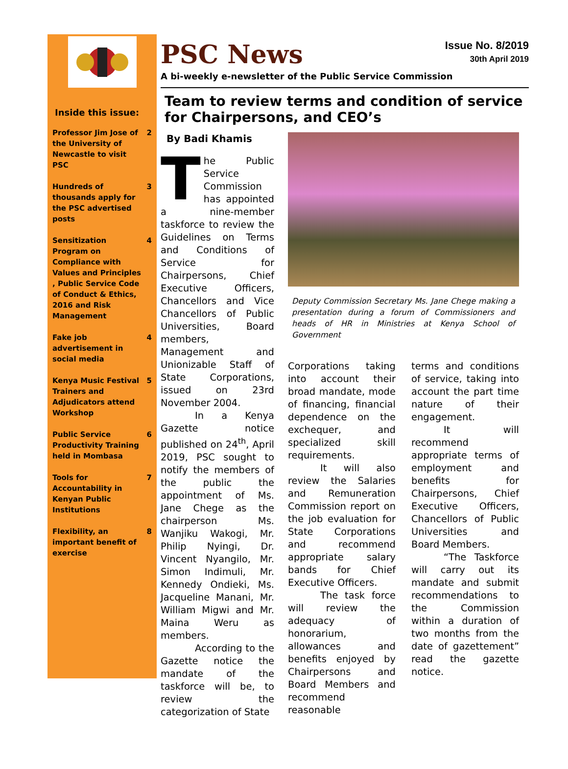Inside this issue:
| Professor Jim Jose of the University of Newcastle to visit PSC | 2 |
| Hundreds of thousands apply for the PSC advertised posts | 3 |
| Sensitization Program on Compliance with Values and Principles , Public Service Code of Conduct & Ethics, 2016 and Risk Management | 4 |
| Fake job advertisement in social media | 4 |
| Kenya Music Festival Trainers and Adjudicators attend Workshop | 5 |
| Public Service Productivity Training held in Mombasa | 6 |
| Tools for Accountability in Kenyan Public Institutions | 7 |
| Flexibility, an important benefit of exercise | 8 |
PSC News
Issue No. 8/2019
30th April 2019
A bi-weekly e-newsletter of the Public Service Commission
Team to review terms and condition of service for Chairpersons, and CEO’s
By Badi Khamis
The Public Service Commission has appointed a nine-member taskforce to review the Guidelines on Terms and Conditions of Service for Chairpersons, Chief Executive Officers, Chancellors and Vice Chancellors of Public Universities, Board members, Management and Unionizable Staff of State Corporations, issued on 23rd November 2004.
In a Kenya Gazette notice published on 24<sup>th</sup>, April 2019, PSC sought to notify the members of the public the appointment of Ms. Jane Chege as the chairperson Ms. Wanjiku Wakogi, Mr. Philip Nyingi, Dr. Vincent Nyangilo, Mr. Simon Indimuli, Mr. Kennedy Ondieki, Ms. Jacqueline Manani, Mr. William Migwi and Mr. Maina Weru as members.
According to the Gazette notice the mandate of the taskforce will be, to review the categorization of State
Deputy Commission Secretary Ms. Jane Chege making a presentation during a forum of Commissioners and heads of HR in Ministries at Kenya School of Government
Corporations taking into account their broad mandate, mode of financing, financial dependence on the exchequer, and specialized skill requirements.
It will also review the Salaries and Remuneration Commission report on the job evaluation for State Corporations and recommend appropriate salary bands for Chief Executive Officers.
The task force will review the adequacy of honorarium, allowances and benefits enjoyed by Chairpersons and Board Members and recommend reasonable
terms and conditions of service, taking into account the part time nature of their engagement.
It will recommend appropriate terms of employment and benefits for Chairpersons, Chief Executive Officers, Chancellors of Public Universities and Board Members.
“The Taskforce will carry out its mandate and submit recommendations to the Commission within a duration of two months from the date of gazettement” read the gazette notice.